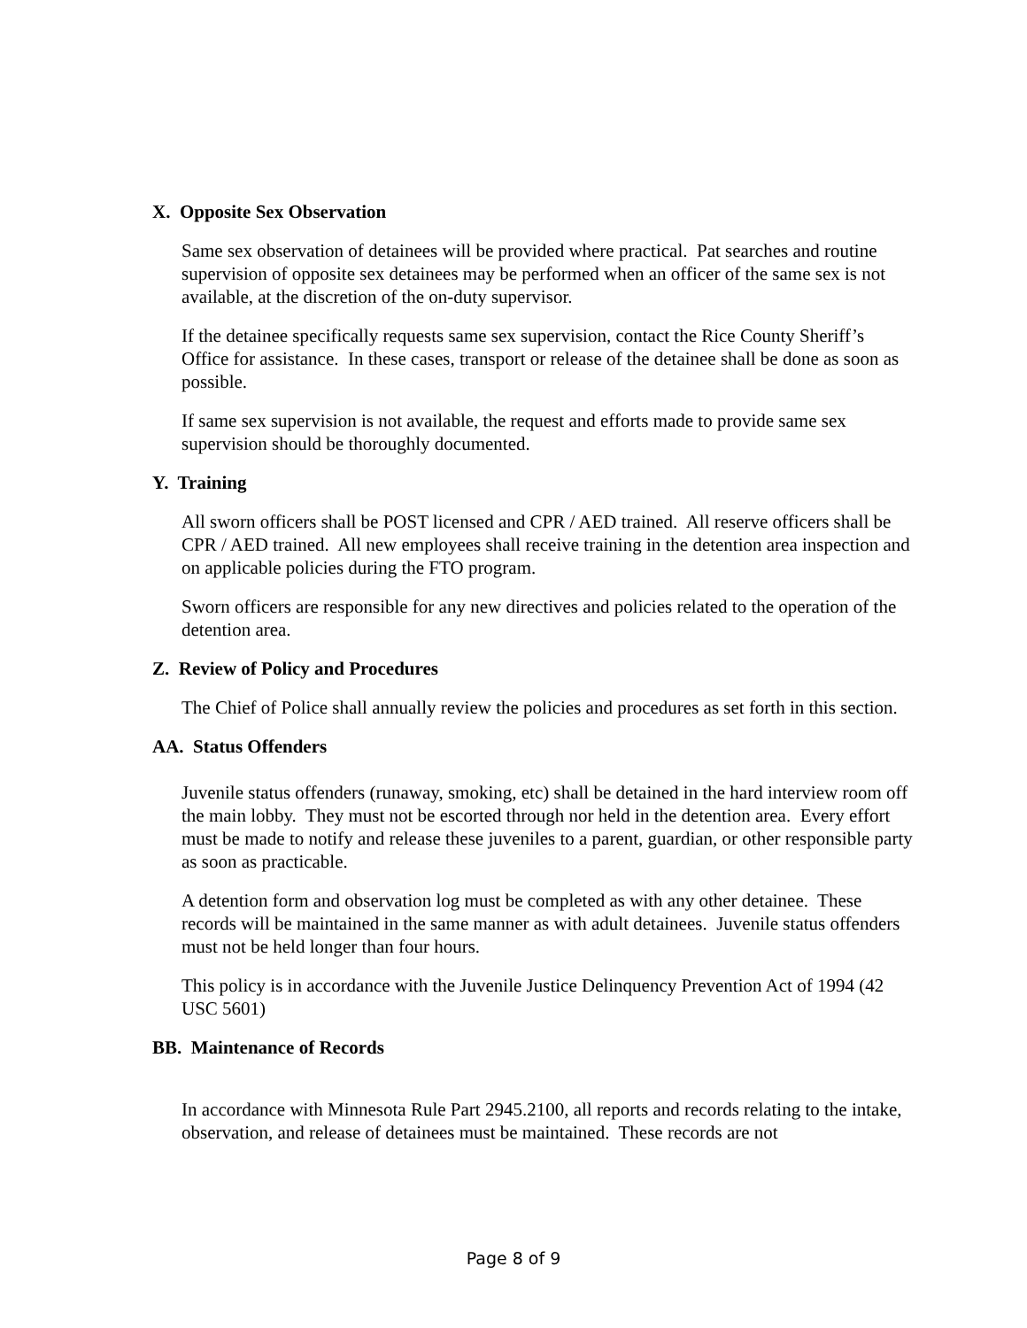X. Opposite Sex Observation
Same sex observation of detainees will be provided where practical. Pat searches and routine supervision of opposite sex detainees may be performed when an officer of the same sex is not available, at the discretion of the on-duty supervisor.
If the detainee specifically requests same sex supervision, contact the Rice County Sheriff’s Office for assistance. In these cases, transport or release of the detainee shall be done as soon as possible.
If same sex supervision is not available, the request and efforts made to provide same sex supervision should be thoroughly documented.
Y. Training
All sworn officers shall be POST licensed and CPR / AED trained. All reserve officers shall be CPR / AED trained. All new employees shall receive training in the detention area inspection and on applicable policies during the FTO program.
Sworn officers are responsible for any new directives and policies related to the operation of the detention area.
Z. Review of Policy and Procedures
The Chief of Police shall annually review the policies and procedures as set forth in this section.
AA. Status Offenders
Juvenile status offenders (runaway, smoking, etc) shall be detained in the hard interview room off the main lobby. They must not be escorted through nor held in the detention area. Every effort must be made to notify and release these juveniles to a parent, guardian, or other responsible party as soon as practicable.
A detention form and observation log must be completed as with any other detainee. These records will be maintained in the same manner as with adult detainees. Juvenile status offenders must not be held longer than four hours.
This policy is in accordance with the Juvenile Justice Delinquency Prevention Act of 1994 (42 USC 5601)
BB. Maintenance of Records
In accordance with Minnesota Rule Part 2945.2100, all reports and records relating to the intake, observation, and release of detainees must be maintained. These records are not
Page 8 of 9